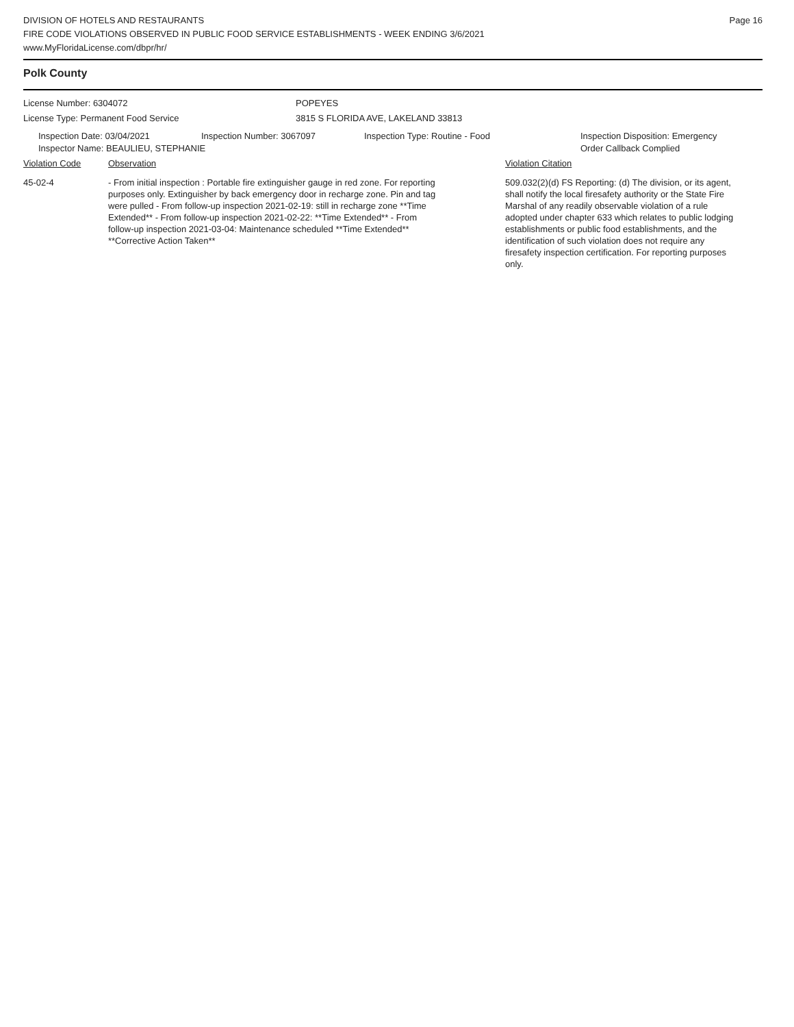DIVISION OF HOTELS AND RESTAURANTS
FIRE CODE VIOLATIONS OBSERVED IN PUBLIC FOOD SERVICE ESTABLISHMENTS - WEEK ENDING 3/6/2021
www.MyFloridaLicense.com/dbpr/hr/
Page 16
Polk County
License Number: 6304072 POPEYES
License Type: Permanent Food Service 3815 S FLORIDA AVE, LAKELAND 33813
Inspection Date: 03/04/2021 Inspection Number: 3067097 Inspection Type: Routine - Food Inspection Disposition: Emergency Order Callback Complied
Inspector Name: BEAULIEU, STEPHANIE
Violation Code Observation Violation Citation
45-02-4 - From initial inspection : Portable fire extinguisher gauge in red zone. For reporting purposes only. Extinguisher by back emergency door in recharge zone. Pin and tag were pulled - From follow-up inspection 2021-02-19: still in recharge zone **Time Extended** - From follow-up inspection 2021-02-22: **Time Extended** - From follow-up inspection 2021-03-04: Maintenance scheduled **Time Extended** **Corrective Action Taken**
509.032(2)(d) FS Reporting: (d) The division, or its agent, shall notify the local firesafety authority or the State Fire Marshal of any readily observable violation of a rule adopted under chapter 633 which relates to public lodging establishments or public food establishments, and the identification of such violation does not require any firesafety inspection certification. For reporting purposes only.